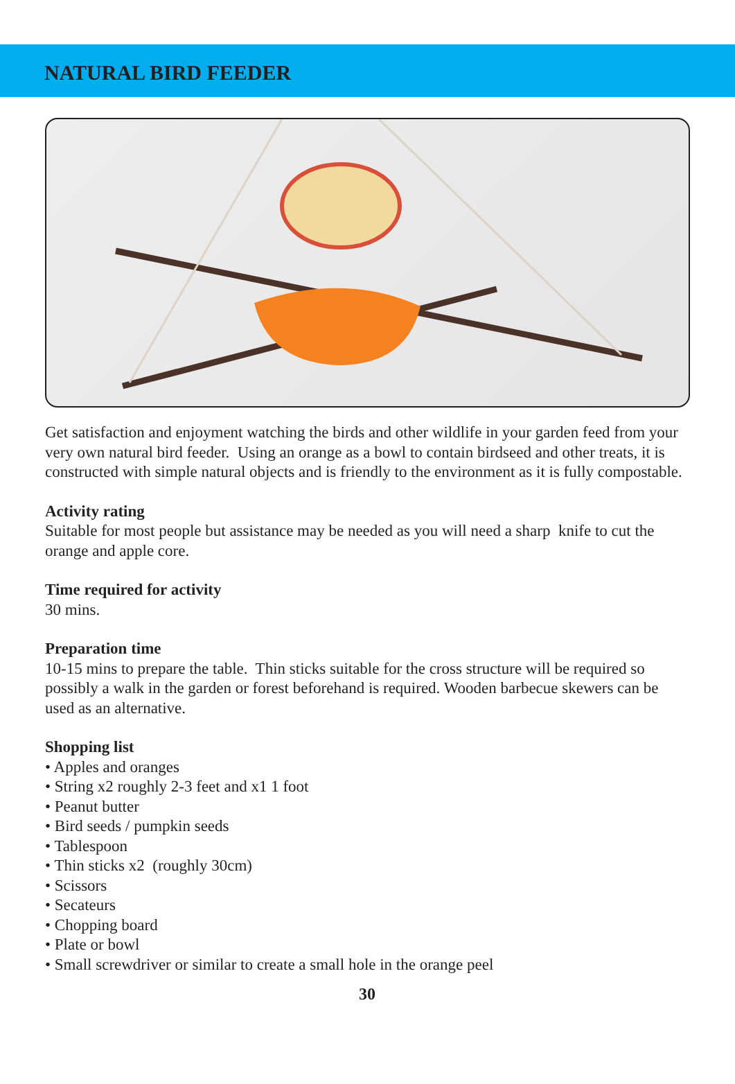NATURAL BIRD FEEDER
Get satisfaction and enjoyment watching the birds and other wildlife in your garden feed from your very own natural bird feeder. Using an orange as a bowl to contain birdseed and other treats, it is constructed with simple natural objects and is friendly to the environment as it is fully compostable.
Activity rating
Suitable for most people but assistance may be needed as you will need a sharp knife to cut the orange and apple core.
Time required for activity
30 mins.
Preparation time
10-15 mins to prepare the table. Thin sticks suitable for the cross structure will be required so possibly a walk in the garden or forest beforehand is required. Wooden barbecue skewers can be used as an alternative.
Shopping list
• Apples and oranges
• String x2 roughly 2-3 feet and x1 1 foot
• Peanut butter
• Bird seeds / pumpkin seeds
• Tablespoon
• Thin sticks x2 (roughly 30cm)
• Scissors
• Secateurs
• Chopping board
• Plate or bowl
• Small screwdriver or similar to create a small hole in the orange peel
30